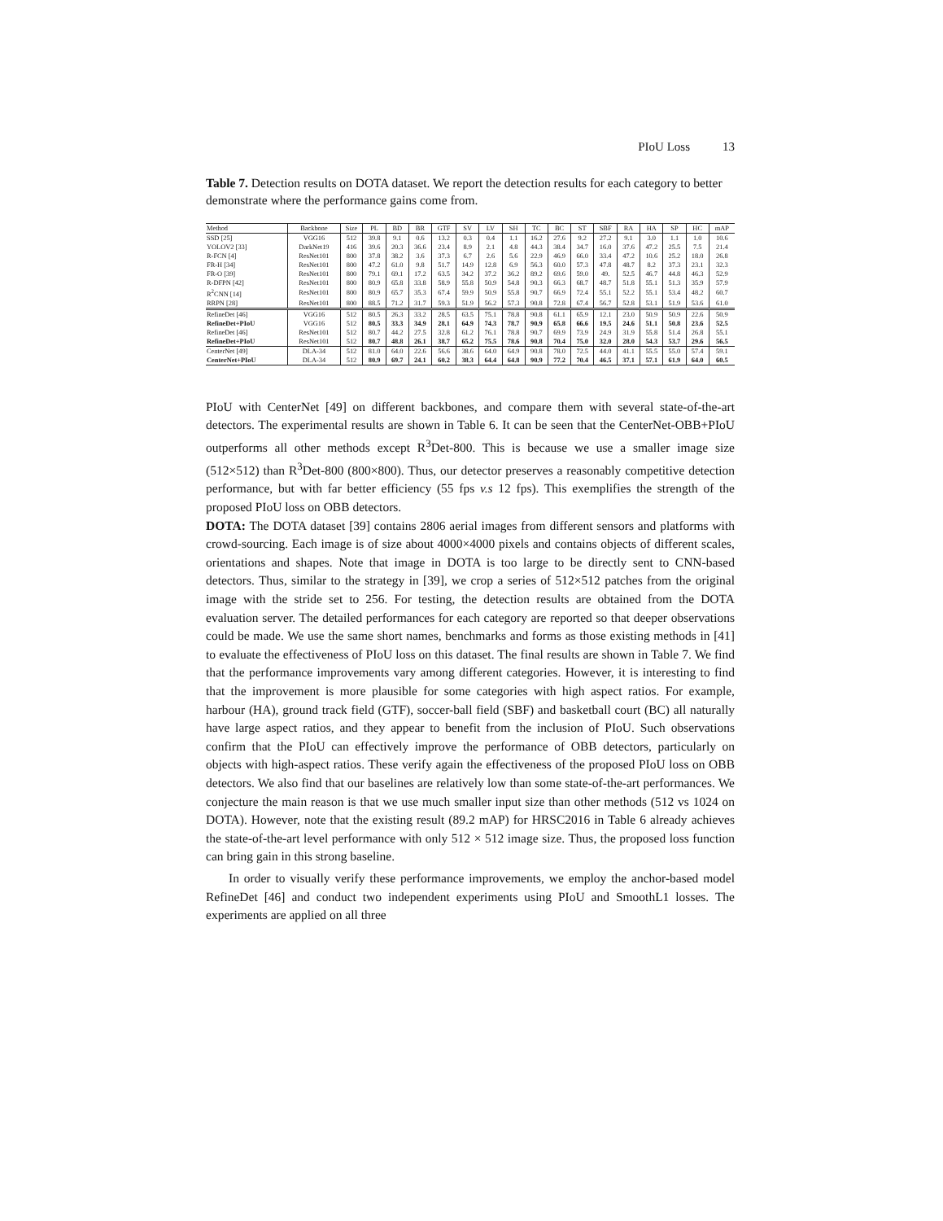PIoU Loss 13
Table 7. Detection results on DOTA dataset. We report the detection results for each category to better demonstrate where the performance gains come from.
| Method | Backbone | Size | PL | BD | BR | GTF | SV | LV | SH | TC | BC | ST | SBF | RA | HA | SP | HC | mAP |
| --- | --- | --- | --- | --- | --- | --- | --- | --- | --- | --- | --- | --- | --- | --- | --- | --- | --- | --- |
| SSD [25] | VGG16 | 512 | 39.8 | 9.1 | 0.6 | 13.2 | 0.3 | 0.4 | 1.1 | 16.2 | 27.6 | 9.2 | 27.2 | 9.1 | 3.0 | 1.1 | 1.0 | 10.6 |
| YOLOV2 [33] | DarkNet19 | 416 | 39.6 | 20.3 | 36.6 | 23.4 | 8.9 | 2.1 | 4.8 | 44.3 | 38.4 | 34.7 | 16.0 | 37.6 | 47.2 | 25.5 | 7.5 | 21.4 |
| R-FCN [4] | ResNet101 | 800 | 37.8 | 38.2 | 3.6 | 37.3 | 6.7 | 2.6 | 5.6 | 22.9 | 46.9 | 66.0 | 33.4 | 47.2 | 10.6 | 25.2 | 18.0 | 26.8 |
| FR-H [34] | ResNet101 | 800 | 47.2 | 61.0 | 9.8 | 51.7 | 14.9 | 12.8 | 6.9 | 56.3 | 60.0 | 57.3 | 47.8 | 48.7 | 8.2 | 37.3 | 23.1 | 32.3 |
| FR-O [39] | ResNet101 | 800 | 79.1 | 69.1 | 17.2 | 63.5 | 34.2 | 37.2 | 36.2 | 89.2 | 69.6 | 59.0 | 49. | 52.5 | 46.7 | 44.8 | 46.3 | 52.9 |
| R-DFPN [42] | ResNet101 | 800 | 80.9 | 65.8 | 33.8 | 58.9 | 55.8 | 50.9 | 54.8 | 90.3 | 66.3 | 68.7 | 48.7 | 51.8 | 55.1 | 51.3 | 35.9 | 57.9 |
| R<sup>2</sup>CNN [14] | ResNet101 | 800 | 80.9 | 65.7 | 35.3 | 67.4 | 59.9 | 50.9 | 55.8 | 90.7 | 66.9 | 72.4 | 55.1 | 52.2 | 55.1 | 53.4 | 48.2 | 60.7 |
| RRPN [28] | ResNet101 | 800 | 88.5 | 71.2 | 31.7 | 59.3 | 51.9 | 56.2 | 57.3 | 90.8 | 72.8 | 67.4 | 56.7 | 52.8 | 53.1 | 51.9 | 53.6 | 61.0 |
| RefineDet [46] | VGG16 | 512 | 80.5 | 26.3 | 33.2 | 28.5 | 63.5 | 75.1 | 78.8 | 90.8 | 61.1 | 65.9 | 12.1 | 23.0 | 50.9 | 50.9 | 22.6 | 50.9 |
| RefineDet+PIoU | VGG16 | 512 | 80.5 | 33.3 | 34.9 | 28.1 | 64.9 | 74.3 | 78.7 | 90.9 | 65.8 | 66.6 | 19.5 | 24.6 | 51.1 | 50.8 | 23.6 | 52.5 |
| RefineDet [46] | ResNet101 | 512 | 80.7 | 44.2 | 27.5 | 32.8 | 61.2 | 76.1 | 78.8 | 90.7 | 69.9 | 73.9 | 24.9 | 31.9 | 55.8 | 51.4 | 26.8 | 55.1 |
| RefineDet+PIoU | ResNet101 | 512 | 80.7 | 48.8 | 26.1 | 38.7 | 65.2 | 75.5 | 78.6 | 90.8 | 70.4 | 75.0 | 32.0 | 28.0 | 54.3 | 53.7 | 29.6 | 56.5 |
| CenterNet [49] | DLA-34 | 512 | 81.0 | 64.0 | 22.6 | 56.6 | 38.6 | 64.0 | 64.9 | 90.8 | 78.0 | 72.5 | 44.0 | 41.1 | 55.5 | 55.0 | 57.4 | 59.1 |
| CenterNet+PIoU | DLA-34 | 512 | 80.9 | 69.7 | 24.1 | 60.2 | 38.3 | 64.4 | 64.8 | 90.9 | 77.2 | 70.4 | 46.5 | 37.1 | 57.1 | 61.9 | 64.0 | 60.5 |
PIoU with CenterNet [49] on different backbones, and compare them with several state-of-the-art detectors. The experimental results are shown in Table 6. It can be seen that the CenterNet-OBB+PIoU outperforms all other methods except R<sup>3</sup>Det-800. This is because we use a smaller image size (512×512) than R<sup>3</sup>Det-800 (800×800). Thus, our detector preserves a reasonably competitive detection performance, but with far better efficiency (55 fps v.s 12 fps). This exemplifies the strength of the proposed PIoU loss on OBB detectors.
DOTA: The DOTA dataset [39] contains 2806 aerial images from different sensors and platforms with crowd-sourcing. Each image is of size about 4000×4000 pixels and contains objects of different scales, orientations and shapes. Note that image in DOTA is too large to be directly sent to CNN-based detectors. Thus, similar to the strategy in [39], we crop a series of 512×512 patches from the original image with the stride set to 256. For testing, the detection results are obtained from the DOTA evaluation server. The detailed performances for each category are reported so that deeper observations could be made. We use the same short names, benchmarks and forms as those existing methods in [41] to evaluate the effectiveness of PIoU loss on this dataset. The final results are shown in Table 7. We find that the performance improvements vary among different categories. However, it is interesting to find that the improvement is more plausible for some categories with high aspect ratios. For example, harbour (HA), ground track field (GTF), soccer-ball field (SBF) and basketball court (BC) all naturally have large aspect ratios, and they appear to benefit from the inclusion of PIoU. Such observations confirm that the PIoU can effectively improve the performance of OBB detectors, particularly on objects with high-aspect ratios. These verify again the effectiveness of the proposed PIoU loss on OBB detectors. We also find that our baselines are relatively low than some state-of-the-art performances. We conjecture the main reason is that we use much smaller input size than other methods (512 vs 1024 on DOTA). However, note that the existing result (89.2 mAP) for HRSC2016 in Table 6 already achieves the state-of-the-art level performance with only 512 × 512 image size. Thus, the proposed loss function can bring gain in this strong baseline.
In order to visually verify these performance improvements, we employ the anchor-based model RefineDet [46] and conduct two independent experiments using PIoU and SmoothL1 losses. The experiments are applied on all three